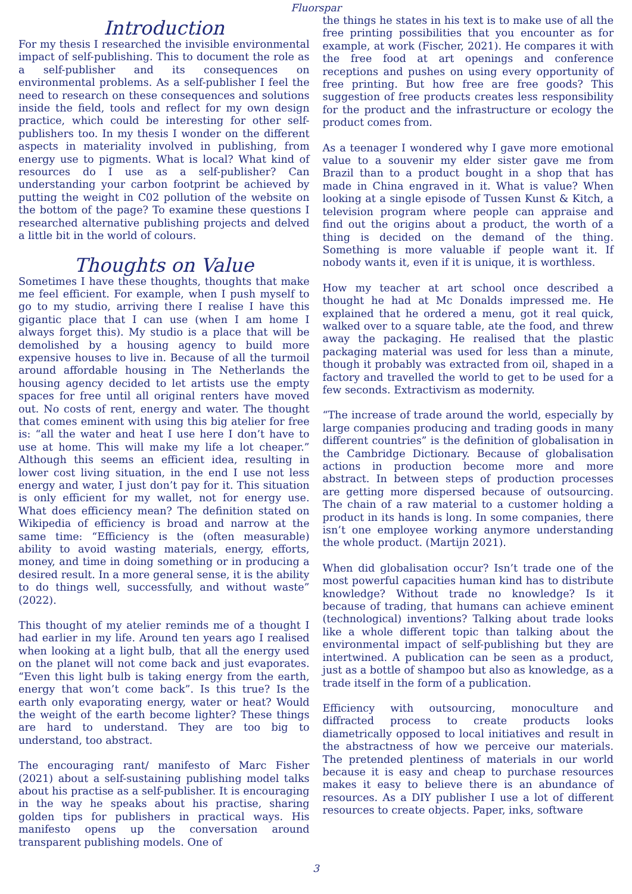Fluorspar
Introduction
For my thesis I researched the invisible environmental impact of self-publishing. This to document the role as a self-publisher and its consequences on environmental problems. As a self-publisher I feel the need to research on these consequences and solutions inside the field, tools and reflect for my own design practice, which could be interesting for other self-publishers too. In my thesis I wonder on the different aspects in materiality involved in publishing, from energy use to pigments. What is local? What kind of resources do I use as a self-publisher? Can understanding your carbon footprint be achieved by putting the weight in C02 pollution of the website on the bottom of the page? To examine these questions I researched alternative publishing projects and delved a little bit in the world of colours.
Thoughts on Value
Sometimes I have these thoughts, thoughts that make me feel efficient. For example, when I push myself to go to my studio, arriving there I realise I have this gigantic place that I can use (when I am home I always forget this). My studio is a place that will be demolished by a housing agency to build more expensive houses to live in. Because of all the turmoil around affordable housing in The Netherlands the housing agency decided to let artists use the empty spaces for free until all original renters have moved out. No costs of rent, energy and water. The thought that comes eminent with using this big atelier for free is: “all the water and heat I use here I don’t have to use at home. This will make my life a lot cheaper.” Although this seems an efficient idea, resulting in lower cost living situation, in the end I use not less energy and water, I just don’t pay for it. This situation is only efficient for my wallet, not for energy use. What does efficiency mean? The definition stated on Wikipedia of efficiency is broad and narrow at the same time: “Efficiency is the (often measurable) ability to avoid wasting materials, energy, efforts, money, and time in doing something or in producing a desired result. In a more general sense, it is the ability to do things well, successfully, and without waste” (2022).
This thought of my atelier reminds me of a thought I had earlier in my life. Around ten years ago I realised when looking at a light bulb, that all the energy used on the planet will not come back and just evaporates. “Even this light bulb is taking energy from the earth, energy that won’t come back”. Is this true? Is the earth only evaporating energy, water or heat? Would the weight of the earth become lighter? These things are hard to understand. They are too big to understand, too abstract.
The encouraging rant/ manifesto of Marc Fisher (2021) about a self-sustaining publishing model talks about his practise as a self-publisher. It is encouraging in the way he speaks about his practise, sharing golden tips for publishers in practical ways. His manifesto opens up the conversation around transparent publishing models. One of
the things he states in his text is to make use of all the free printing possibilities that you encounter as for example, at work (Fischer, 2021). He compares it with the free food at art openings and conference receptions and pushes on using every opportunity of free printing. But how free are free goods? This suggestion of free products creates less responsibility for the product and the infrastructure or ecology the product comes from.
As a teenager I wondered why I gave more emotional value to a souvenir my elder sister gave me from Brazil than to a product bought in a shop that has made in China engraved in it. What is value? When looking at a single episode of Tussen Kunst & Kitch, a television program where people can appraise and find out the origins about a product, the worth of a thing is decided on the demand of the thing. Something is more valuable if people want it. If nobody wants it, even if it is unique, it is worthless.
How my teacher at art school once described a thought he had at Mc Donalds impressed me. He explained that he ordered a menu, got it real quick, walked over to a square table, ate the food, and threw away the packaging. He realised that the plastic packaging material was used for less than a minute, though it probably was extracted from oil, shaped in a factory and travelled the world to get to be used for a few seconds. Extractivism as modernity.
“The increase of trade around the world, especially by large companies producing and trading goods in many different countries” is the definition of globalisation in the Cambridge Dictionary. Because of globalisation actions in production become more and more abstract. In between steps of production processes are getting more dispersed because of outsourcing. The chain of a raw material to a customer holding a product in its hands is long. In some companies, there isn’t one employee working anymore understanding the whole product. (Martijn 2021).
When did globalisation occur? Isn’t trade one of the most powerful capacities human kind has to distribute knowledge? Without trade no knowledge? Is it because of trading, that humans can achieve eminent (technological) inventions? Talking about trade looks like a whole different topic than talking about the environmental impact of self-publishing but they are intertwined. A publication can be seen as a product, just as a bottle of shampoo but also as knowledge, as a trade itself in the form of a publication.
Efficiency with outsourcing, monoculture and diffracted process to create products looks diametrically opposed to local initiatives and result in the abstractness of how we perceive our materials. The pretended plentiness of materials in our world because it is easy and cheap to purchase resources makes it easy to believe there is an abundance of resources. As a DIY publisher I use a lot of different resources to create objects. Paper, inks, software
3